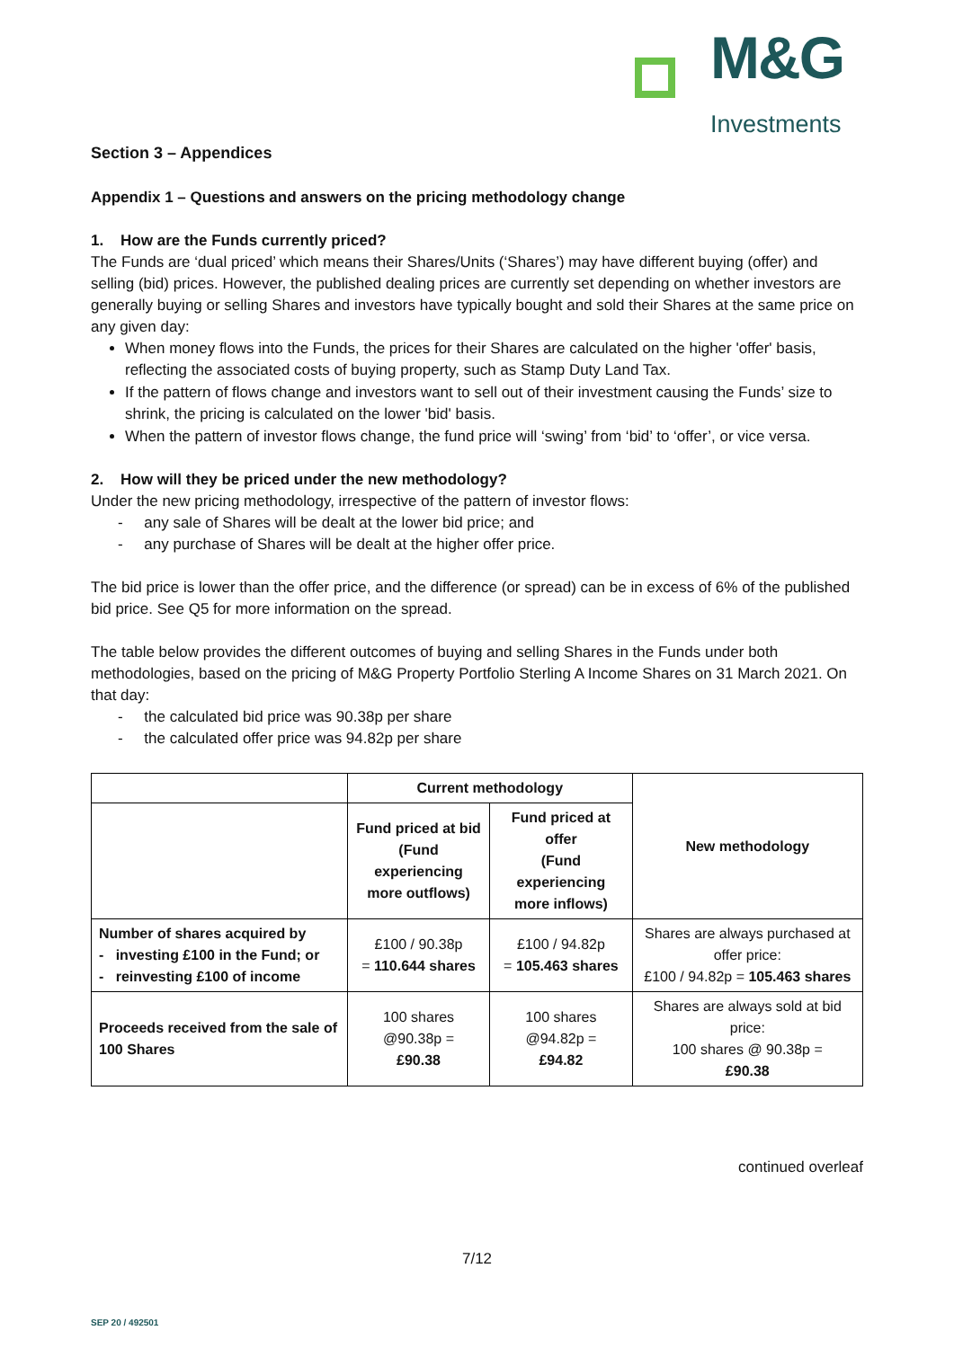M&G
Investments
Section 3 – Appendices
Appendix 1 – Questions and answers on the pricing methodology change
1. How are the Funds currently priced?
The Funds are ‘dual priced’ which means their Shares/Units (‘Shares’) may have different buying (offer) and selling (bid) prices. However, the published dealing prices are currently set depending on whether investors are generally buying or selling Shares and investors have typically bought and sold their Shares at the same price on any given day:
When money flows into the Funds, the prices for their Shares are calculated on the higher 'offer' basis, reflecting the associated costs of buying property, such as Stamp Duty Land Tax.
If the pattern of flows change and investors want to sell out of their investment causing the Funds’ size to shrink, the pricing is calculated on the lower 'bid' basis.
When the pattern of investor flows change, the fund price will ‘swing’ from ‘bid’ to ‘offer’, or vice versa.
2. How will they be priced under the new methodology?
Under the new pricing methodology, irrespective of the pattern of investor flows:
- any sale of Shares will be dealt at the lower bid price; and
- any purchase of Shares will be dealt at the higher offer price.
The bid price is lower than the offer price, and the difference (or spread) can be in excess of 6% of the published bid price. See Q5 for more information on the spread.
The table below provides the different outcomes of buying and selling Shares in the Funds under both methodologies, based on the pricing of M&G Property Portfolio Sterling A Income Shares on 31 March 2021. On that day:
- the calculated bid price was 90.38p per share
- the calculated offer price was 94.82p per share
| | Current methodology | | New methodology |
| --- | --- | --- | --- |
| | Fund priced at bid (Fund experiencing more outflows) | Fund priced at offer (Fund experiencing more inflows) | |
| Number of shares acquired by - investing £100 in the Fund; or - reinvesting £100 of income | £100 / 90.38p = 110.644 shares | £100 / 94.82p = 105.463 shares | Shares are always purchased at offer price: £100 / 94.82p = 105.463 shares |
| Proceeds received from the sale of 100 Shares | 100 shares @90.38p = £90.38 | 100 shares @94.82p = £94.82 | Shares are always sold at bid price: 100 shares @ 90.38p = £90.38 |
continued overleaf
7/12
SEP 20 / 492501